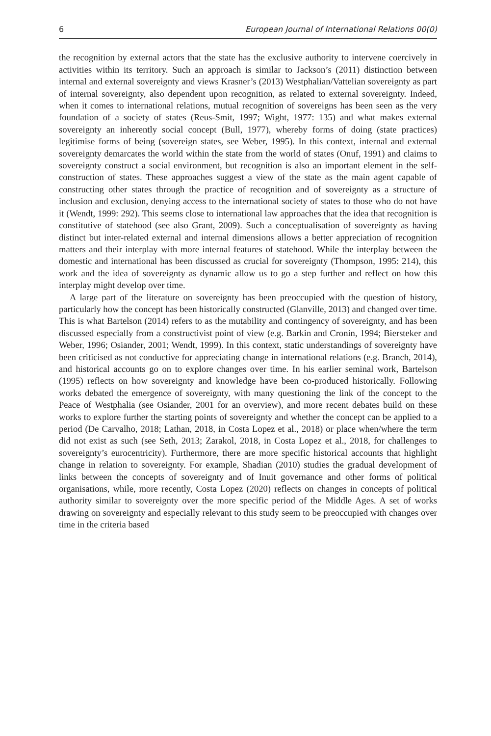6 European Journal of International Relations 00(0)
the recognition by external actors that the state has the exclusive authority to intervene coercively in activities within its territory. Such an approach is similar to Jackson’s (2011) distinction between internal and external sovereignty and views Krasner’s (2013) Westphalian/Vattelian sovereignty as part of internal sovereignty, also dependent upon recognition, as related to external sovereignty. Indeed, when it comes to international relations, mutual recognition of sovereigns has been seen as the very foundation of a society of states (Reus-Smit, 1997; Wight, 1977: 135) and what makes external sovereignty an inherently social concept (Bull, 1977), whereby forms of doing (state practices) legitimise forms of being (sovereign states, see Weber, 1995). In this context, internal and external sovereignty demarcates the world within the state from the world of states (Onuf, 1991) and claims to sovereignty construct a social environment, but recognition is also an important element in the self-construction of states. These approaches suggest a view of the state as the main agent capable of constructing other states through the practice of recognition and of sovereignty as a structure of inclusion and exclusion, denying access to the international society of states to those who do not have it (Wendt, 1999: 292). This seems close to international law approaches that the idea that recognition is constitutive of statehood (see also Grant, 2009). Such a conceptualisation of sovereignty as having distinct but inter-related external and internal dimensions allows a better appreciation of recognition matters and their interplay with more internal features of statehood. While the interplay between the domestic and international has been discussed as crucial for sovereignty (Thompson, 1995: 214), this work and the idea of sovereignty as dynamic allow us to go a step further and reflect on how this interplay might develop over time.
A large part of the literature on sovereignty has been preoccupied with the question of history, particularly how the concept has been historically constructed (Glanville, 2013) and changed over time. This is what Bartelson (2014) refers to as the mutability and contingency of sovereignty, and has been discussed especially from a constructivist point of view (e.g. Barkin and Cronin, 1994; Biersteker and Weber, 1996; Osiander, 2001; Wendt, 1999). In this context, static understandings of sovereignty have been criticised as not conductive for appreciating change in international relations (e.g. Branch, 2014), and historical accounts go on to explore changes over time. In his earlier seminal work, Bartelson (1995) reflects on how sovereignty and knowledge have been co-produced historically. Following works debated the emergence of sovereignty, with many questioning the link of the concept to the Peace of Westphalia (see Osiander, 2001 for an overview), and more recent debates build on these works to explore further the starting points of sovereignty and whether the concept can be applied to a period (De Carvalho, 2018; Lathan, 2018, in Costa Lopez et al., 2018) or place when/where the term did not exist as such (see Seth, 2013; Zarakol, 2018, in Costa Lopez et al., 2018, for challenges to sovereignty’s eurocentricity). Furthermore, there are more specific historical accounts that highlight change in relation to sovereignty. For example, Shadian (2010) studies the gradual development of links between the concepts of sovereignty and of Inuit governance and other forms of political organisations, while, more recently, Costa Lopez (2020) reflects on changes in concepts of political authority similar to sovereignty over the more specific period of the Middle Ages. A set of works drawing on sovereignty and especially relevant to this study seem to be preoccupied with changes over time in the criteria based